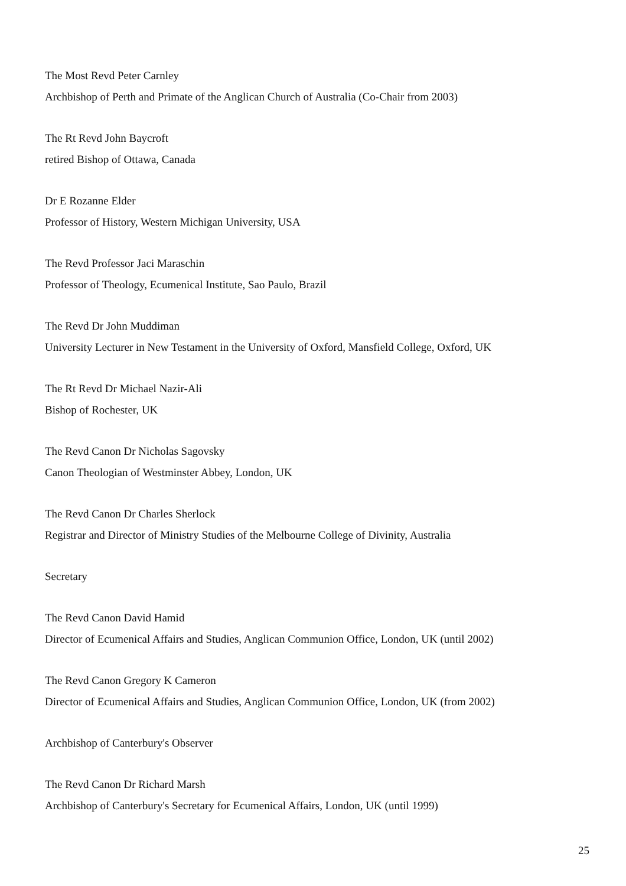The Most Revd Peter Carnley
Archbishop of Perth and Primate of the Anglican Church of Australia (Co-Chair from 2003)
The Rt Revd John Baycroft
retired Bishop of Ottawa, Canada
Dr E Rozanne Elder
Professor of History, Western Michigan University, USA
The Revd Professor Jaci Maraschin
Professor of Theology, Ecumenical Institute, Sao Paulo, Brazil
The Revd Dr John Muddiman
University Lecturer in New Testament in the University of Oxford, Mansfield College, Oxford, UK
The Rt Revd Dr Michael Nazir-Ali
Bishop of Rochester, UK
The Revd Canon Dr Nicholas Sagovsky
Canon Theologian of Westminster Abbey, London, UK
The Revd Canon Dr Charles Sherlock
Registrar and Director of Ministry Studies of the Melbourne College of Divinity, Australia
Secretary
The Revd Canon David Hamid
Director of Ecumenical Affairs and Studies, Anglican Communion Office, London, UK (until 2002)
The Revd Canon Gregory K Cameron
Director of Ecumenical Affairs and Studies, Anglican Communion Office, London, UK (from 2002)
Archbishop of Canterbury's Observer
The Revd Canon Dr Richard Marsh
Archbishop of Canterbury's Secretary for Ecumenical Affairs, London, UK (until 1999)
25